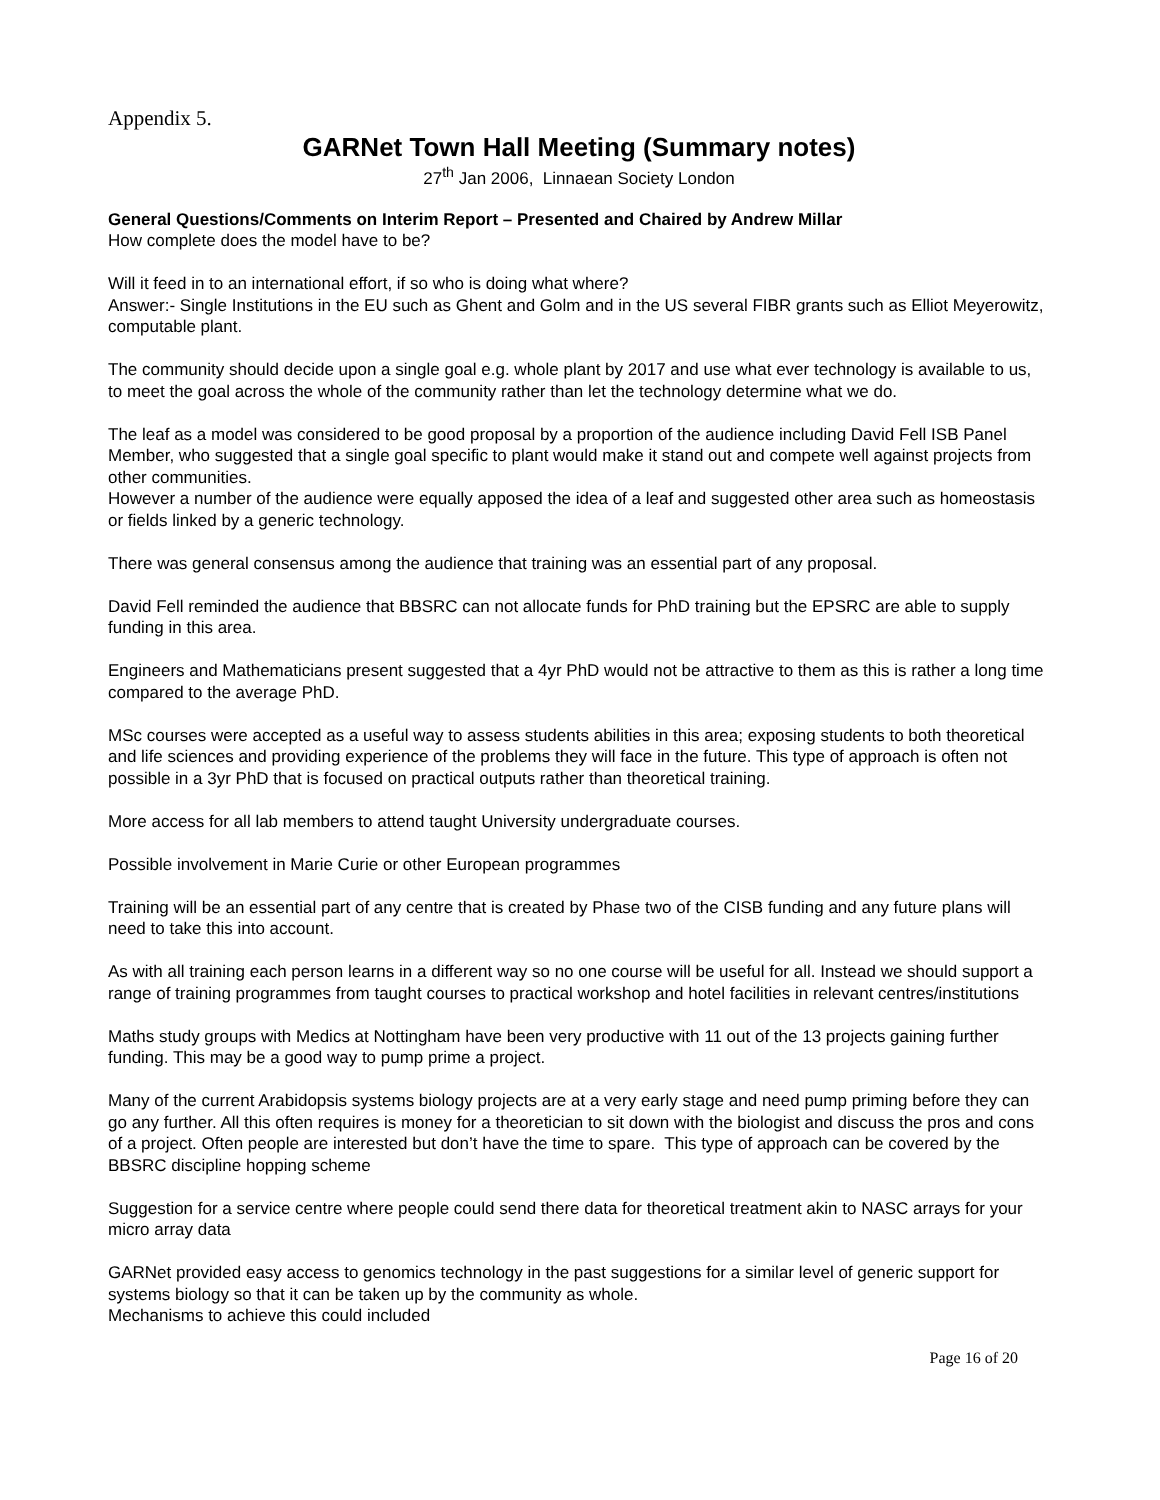Appendix 5.
GARNet Town Hall Meeting (Summary notes)
27<sup>th</sup> Jan 2006, Linnaean Society London
General Questions/Comments on Interim Report – Presented and Chaired by Andrew Millar
How complete does the model have to be?
Will it feed in to an international effort, if so who is doing what where?
Answer:- Single Institutions in the EU such as Ghent and Golm and in the US several FIBR grants such as Elliot Meyerowitz, computable plant.
The community should decide upon a single goal e.g. whole plant by 2017 and use what ever technology is available to us, to meet the goal across the whole of the community rather than let the technology determine what we do.
The leaf as a model was considered to be good proposal by a proportion of the audience including David Fell ISB Panel Member, who suggested that a single goal specific to plant would make it stand out and compete well against projects from other communities.
However a number of the audience were equally apposed the idea of a leaf and suggested other area such as homeostasis or fields linked by a generic technology.
There was general consensus among the audience that training was an essential part of any proposal.
David Fell reminded the audience that BBSRC can not allocate funds for PhD training but the EPSRC are able to supply funding in this area.
Engineers and Mathematicians present suggested that a 4yr PhD would not be attractive to them as this is rather a long time compared to the average PhD.
MSc courses were accepted as a useful way to assess students abilities in this area; exposing students to both theoretical and life sciences and providing experience of the problems they will face in the future. This type of approach is often not possible in a 3yr PhD that is focused on practical outputs rather than theoretical training.
More access for all lab members to attend taught University undergraduate courses.
Possible involvement in Marie Curie or other European programmes
Training will be an essential part of any centre that is created by Phase two of the CISB funding and any future plans will need to take this into account.
As with all training each person learns in a different way so no one course will be useful for all. Instead we should support a range of training programmes from taught courses to practical workshop and hotel facilities in relevant centres/institutions
Maths study groups with Medics at Nottingham have been very productive with 11 out of the 13 projects gaining further funding. This may be a good way to pump prime a project.
Many of the current Arabidopsis systems biology projects are at a very early stage and need pump priming before they can go any further. All this often requires is money for a theoretician to sit down with the biologist and discuss the pros and cons of a project. Often people are interested but don’t have the time to spare. This type of approach can be covered by the BBSRC discipline hopping scheme
Suggestion for a service centre where people could send there data for theoretical treatment akin to NASC arrays for your micro array data
GARNet provided easy access to genomics technology in the past suggestions for a similar level of generic support for systems biology so that it can be taken up by the community as whole.
Mechanisms to achieve this could included
Page 16 of 20